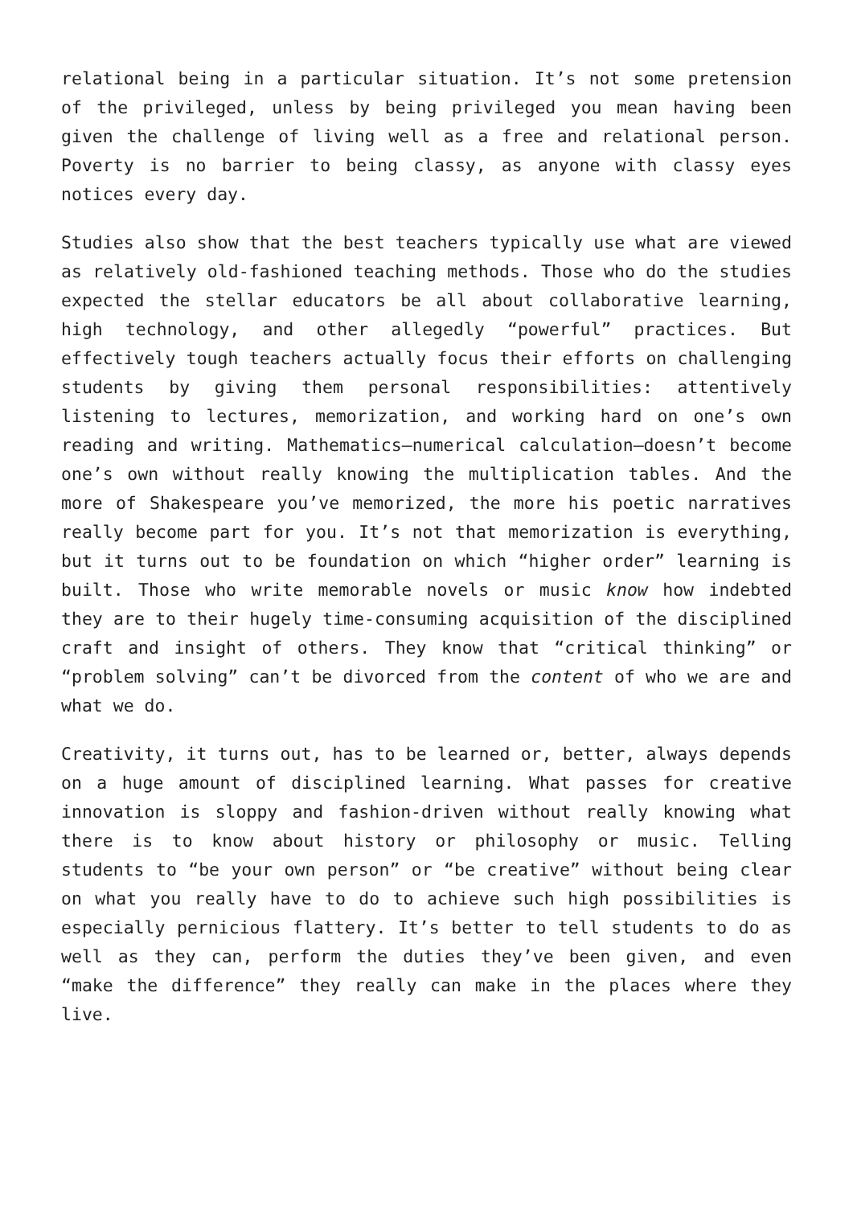relational being in a particular situation. It’s not some pretension of the privileged, unless by being privileged you mean having been given the challenge of living well as a free and relational person. Poverty is no barrier to being classy, as anyone with classy eyes notices every day.
Studies also show that the best teachers typically use what are viewed as relatively old-fashioned teaching methods. Those who do the studies expected the stellar educators be all about collaborative learning, high technology, and other allegedly “powerful” practices. But effectively tough teachers actually focus their efforts on challenging students by giving them personal responsibilities: attentively listening to lectures, memorization, and working hard on one’s own reading and writing. Mathematics—numerical calculation—doesn’t become one’s own without really knowing the multiplication tables. And the more of Shakespeare you’ve memorized, the more his poetic narratives really become part for you. It’s not that memorization is everything, but it turns out to be foundation on which “higher order” learning is built. Those who write memorable novels or music know how indebted they are to their hugely time-consuming acquisition of the disciplined craft and insight of others. They know that “critical thinking” or “problem solving” can’t be divorced from the content of who we are and what we do.
Creativity, it turns out, has to be learned or, better, always depends on a huge amount of disciplined learning. What passes for creative innovation is sloppy and fashion-driven without really knowing what there is to know about history or philosophy or music. Telling students to “be your own person” or “be creative” without being clear on what you really have to do to achieve such high possibilities is especially pernicious flattery. It’s better to tell students to do as well as they can, perform the duties they’ve been given, and even “make the difference” they really can make in the places where they live.